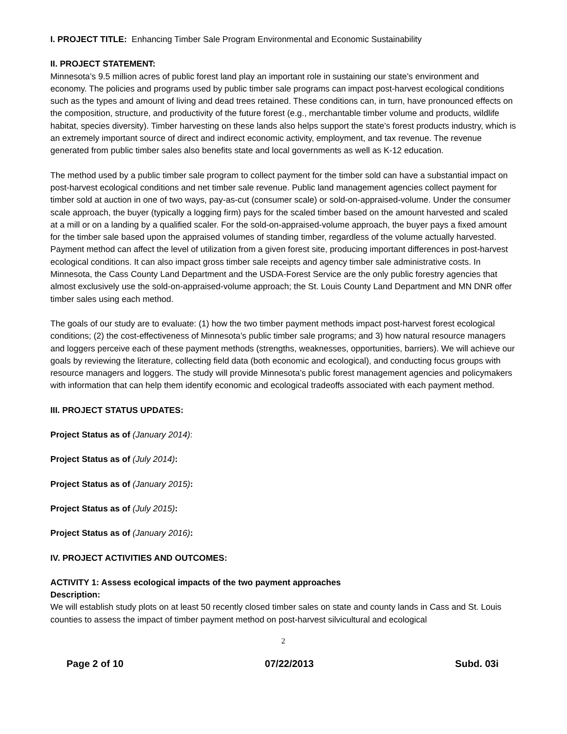I. PROJECT TITLE: Enhancing Timber Sale Program Environmental and Economic Sustainability
II. PROJECT STATEMENT:
Minnesota’s 9.5 million acres of public forest land play an important role in sustaining our state’s environment and economy. The policies and programs used by public timber sale programs can impact post-harvest ecological conditions such as the types and amount of living and dead trees retained. These conditions can, in turn, have pronounced effects on the composition, structure, and productivity of the future forest (e.g., merchantable timber volume and products, wildlife habitat, species diversity). Timber harvesting on these lands also helps support the state’s forest products industry, which is an extremely important source of direct and indirect economic activity, employment, and tax revenue. The revenue generated from public timber sales also benefits state and local governments as well as K-12 education.
The method used by a public timber sale program to collect payment for the timber sold can have a substantial impact on post-harvest ecological conditions and net timber sale revenue. Public land management agencies collect payment for timber sold at auction in one of two ways, pay-as-cut (consumer scale) or sold-on-appraised-volume. Under the consumer scale approach, the buyer (typically a logging firm) pays for the scaled timber based on the amount harvested and scaled at a mill or on a landing by a qualified scaler. For the sold-on-appraised-volume approach, the buyer pays a fixed amount for the timber sale based upon the appraised volumes of standing timber, regardless of the volume actually harvested. Payment method can affect the level of utilization from a given forest site, producing important differences in post-harvest ecological conditions. It can also impact gross timber sale receipts and agency timber sale administrative costs. In Minnesota, the Cass County Land Department and the USDA-Forest Service are the only public forestry agencies that almost exclusively use the sold-on-appraised-volume approach; the St. Louis County Land Department and MN DNR offer timber sales using each method.
The goals of our study are to evaluate: (1) how the two timber payment methods impact post-harvest forest ecological conditions; (2) the cost-effectiveness of Minnesota’s public timber sale programs; and 3) how natural resource managers and loggers perceive each of these payment methods (strengths, weaknesses, opportunities, barriers). We will achieve our goals by reviewing the literature, collecting field data (both economic and ecological), and conducting focus groups with resource managers and loggers. The study will provide Minnesota’s public forest management agencies and policymakers with information that can help them identify economic and ecological tradeoffs associated with each payment method.
III. PROJECT STATUS UPDATES:
Project Status as of (January 2014):
Project Status as of (July 2014):
Project Status as of (January 2015):
Project Status as of (July 2015):
Project Status as of (January 2016):
IV. PROJECT ACTIVITIES AND OUTCOMES:
ACTIVITY 1: Assess ecological impacts of the two payment approaches
Description:
We will establish study plots on at least 50 recently closed timber sales on state and county lands in Cass and St. Louis counties to assess the impact of timber payment method on post-harvest silvicultural and ecological
2
Page 2 of 10 07/22/2013 Subd. 03i